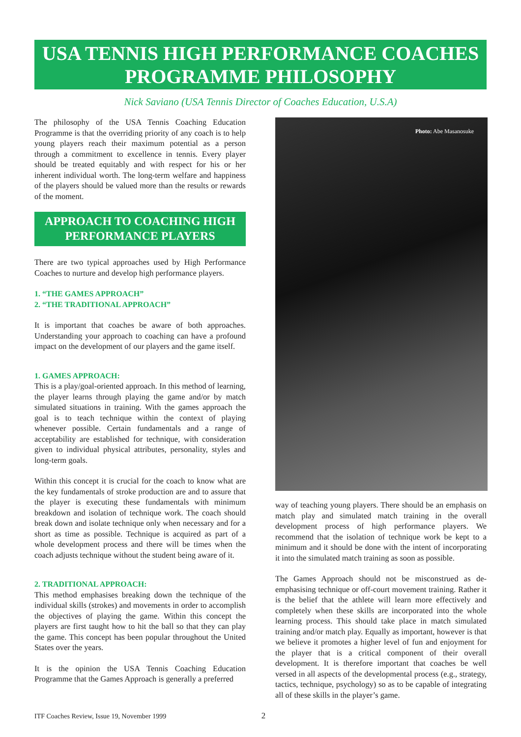USA TENNIS HIGH PERFORMANCE COACHES
PROGRAMME PHILOSOPHY
Nick Saviano (USA Tennis Director of Coaches Education, U.S.A)
The philosophy of the USA Tennis Coaching Education Programme is that the overriding priority of any coach is to help young players reach their maximum potential as a person through a commitment to excellence in tennis. Every player should be treated equitably and with respect for his or her inherent individual worth. The long-term welfare and happiness of the players should be valued more than the results or rewards of the moment.
APPROACH TO COACHING HIGH PERFORMANCE PLAYERS
There are two typical approaches used by High Performance Coaches to nurture and develop high performance players.
1. “THE GAMES APPROACH”
2. “THE TRADITIONAL APPROACH”
It is important that coaches be aware of both approaches. Understanding your approach to coaching can have a profound impact on the development of our players and the game itself.
1. GAMES APPROACH:
This is a play/goal-oriented approach. In this method of learning, the player learns through playing the game and/or by match simulated situations in training. With the games approach the goal is to teach technique within the context of playing whenever possible. Certain fundamentals and a range of acceptability are established for technique, with consideration given to individual physical attributes, personality, styles and long-term goals.
Within this concept it is crucial for the coach to know what are the key fundamentals of stroke production are and to assure that the player is executing these fundamentals with minimum breakdown and isolation of technique work. The coach should break down and isolate technique only when necessary and for a short as time as possible. Technique is acquired as part of a whole development process and there will be times when the coach adjusts technique without the student being aware of it.
2. TRADITIONAL APPROACH:
This method emphasises breaking down the technique of the individual skills (strokes) and movements in order to accomplish the objectives of playing the game. Within this concept the players are first taught how to hit the ball so that they can play the game. This concept has been popular throughout the United States over the years.
It is the opinion the USA Tennis Coaching Education Programme that the Games Approach is generally a preferred
Photo: Abe Masanosuke
way of teaching young players. There should be an emphasis on match play and simulated match training in the overall development process of high performance players. We recommend that the isolation of technique work be kept to a minimum and it should be done with the intent of incorporating it into the simulated match training as soon as possible.
The Games Approach should not be misconstrued as de-emphasising technique or off-court movement training. Rather it is the belief that the athlete will learn more effectively and completely when these skills are incorporated into the whole learning process. This should take place in match simulated training and/or match play. Equally as important, however is that we believe it promotes a higher level of fun and enjoyment for the player that is a critical component of their overall development. It is therefore important that coaches be well versed in all aspects of the developmental process (e.g., strategy, tactics, technique, psychology) so as to be capable of integrating all of these skills in the player’s game.
ITF Coaches Review, Issue 19, November 1999 2